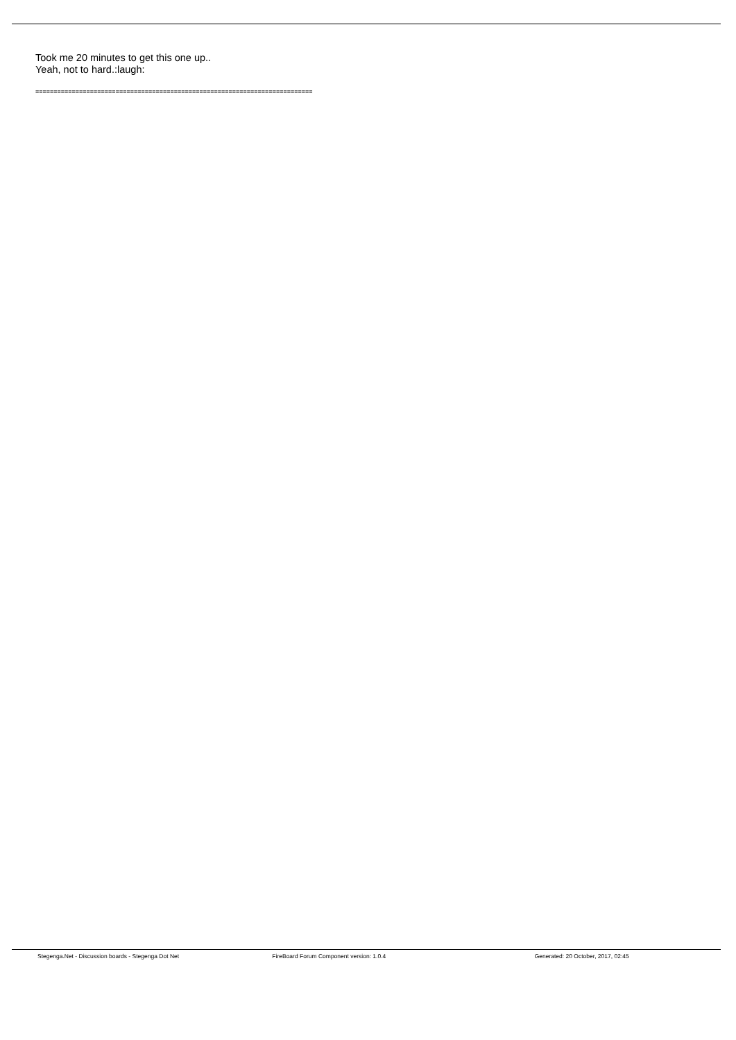Took me 20 minutes to get this one up..
Yeah, not to hard.:laugh:
============================================================================
Stegenga.Net - Discussion boards - Stegenga Dot Net
FireBoard Forum Component version: 1.0.4
Generated: 20 October, 2017, 02:45